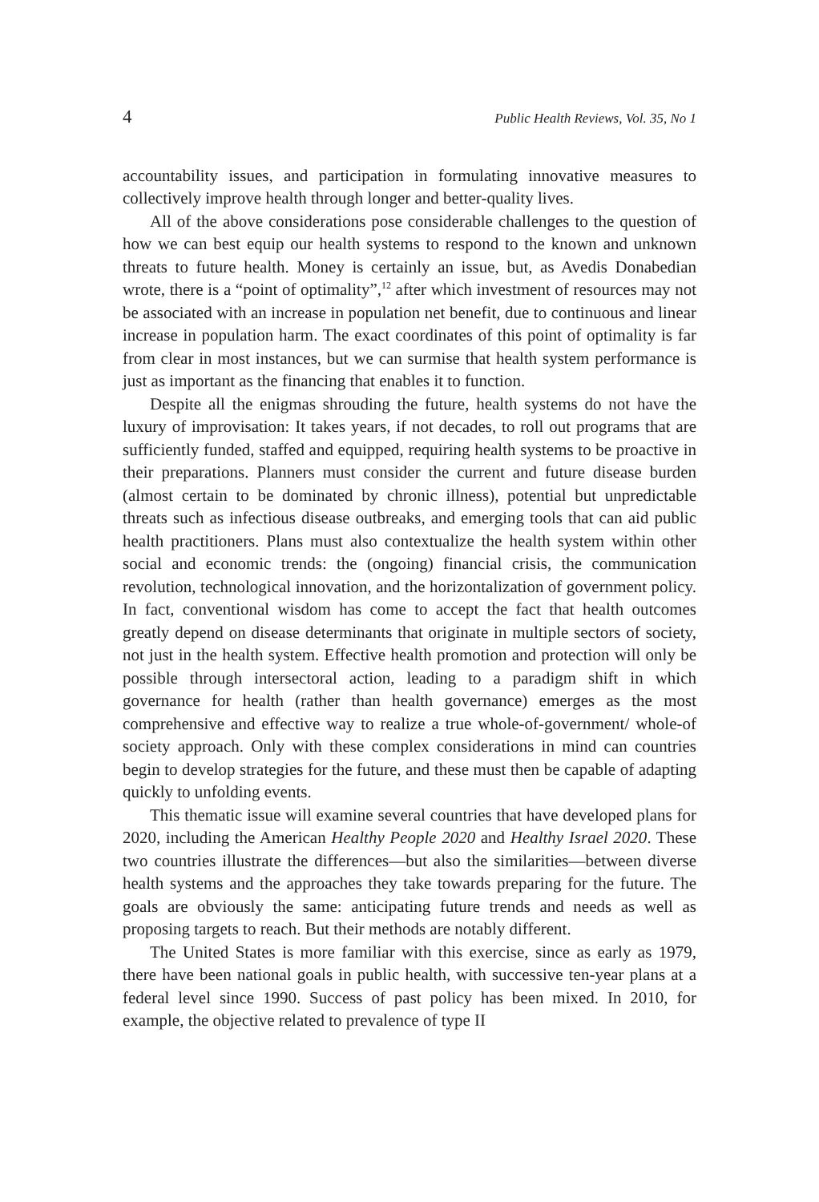4 Public Health Reviews, Vol. 35, No 1
accountability issues, and participation in formulating innovative measures to collectively improve health through longer and better-quality lives.
All of the above considerations pose considerable challenges to the question of how we can best equip our health systems to respond to the known and unknown threats to future health. Money is certainly an issue, but, as Avedis Donabedian wrote, there is a “point of optimality”,<sup>12</sup> after which investment of resources may not be associated with an increase in population net benefit, due to continuous and linear increase in population harm. The exact coordinates of this point of optimality is far from clear in most instances, but we can surmise that health system performance is just as important as the financing that enables it to function.
Despite all the enigmas shrouding the future, health systems do not have the luxury of improvisation: It takes years, if not decades, to roll out programs that are sufficiently funded, staffed and equipped, requiring health systems to be proactive in their preparations. Planners must consider the current and future disease burden (almost certain to be dominated by chronic illness), potential but unpredictable threats such as infectious disease outbreaks, and emerging tools that can aid public health practitioners. Plans must also contextualize the health system within other social and economic trends: the (ongoing) financial crisis, the communication revolution, technological innovation, and the horizontalization of government policy. In fact, conventional wisdom has come to accept the fact that health outcomes greatly depend on disease determinants that originate in multiple sectors of society, not just in the health system. Effective health promotion and protection will only be possible through intersectoral action, leading to a paradigm shift in which governance for health (rather than health governance) emerges as the most comprehensive and effective way to realize a true whole-of-government/ whole-of society approach. Only with these complex considerations in mind can countries begin to develop strategies for the future, and these must then be capable of adapting quickly to unfolding events.
This thematic issue will examine several countries that have developed plans for 2020, including the American Healthy People 2020 and Healthy Israel 2020. These two countries illustrate the differences—but also the similarities—between diverse health systems and the approaches they take towards preparing for the future. The goals are obviously the same: anticipating future trends and needs as well as proposing targets to reach. But their methods are notably different.
The United States is more familiar with this exercise, since as early as 1979, there have been national goals in public health, with successive ten-year plans at a federal level since 1990. Success of past policy has been mixed. In 2010, for example, the objective related to prevalence of type II